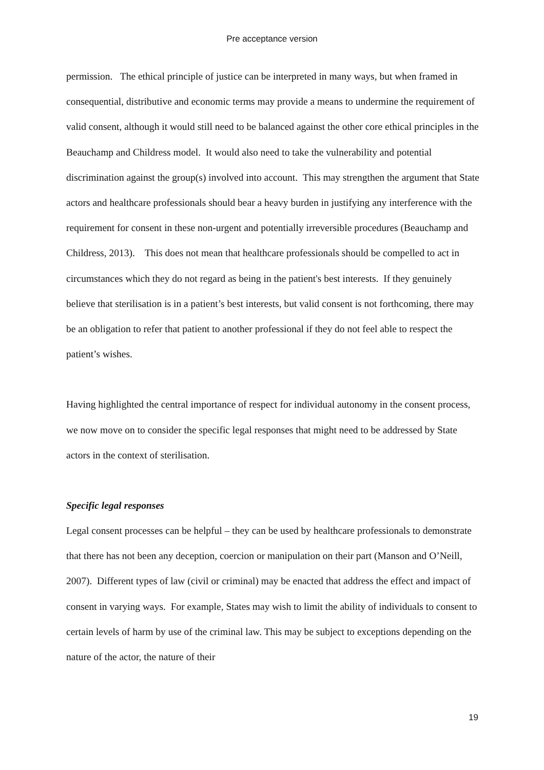Pre acceptance version
permission. The ethical principle of justice can be interpreted in many ways, but when framed in consequential, distributive and economic terms may provide a means to undermine the requirement of valid consent, although it would still need to be balanced against the other core ethical principles in the Beauchamp and Childress model. It would also need to take the vulnerability and potential discrimination against the group(s) involved into account. This may strengthen the argument that State actors and healthcare professionals should bear a heavy burden in justifying any interference with the requirement for consent in these non-urgent and potentially irreversible procedures (Beauchamp and Childress, 2013). This does not mean that healthcare professionals should be compelled to act in circumstances which they do not regard as being in the patient's best interests. If they genuinely believe that sterilisation is in a patient’s best interests, but valid consent is not forthcoming, there may be an obligation to refer that patient to another professional if they do not feel able to respect the patient’s wishes.
Having highlighted the central importance of respect for individual autonomy in the consent process, we now move on to consider the specific legal responses that might need to be addressed by State actors in the context of sterilisation.
Specific legal responses
Legal consent processes can be helpful – they can be used by healthcare professionals to demonstrate that there has not been any deception, coercion or manipulation on their part (Manson and O’Neill, 2007). Different types of law (civil or criminal) may be enacted that address the effect and impact of consent in varying ways. For example, States may wish to limit the ability of individuals to consent to certain levels of harm by use of the criminal law. This may be subject to exceptions depending on the nature of the actor, the nature of their
19